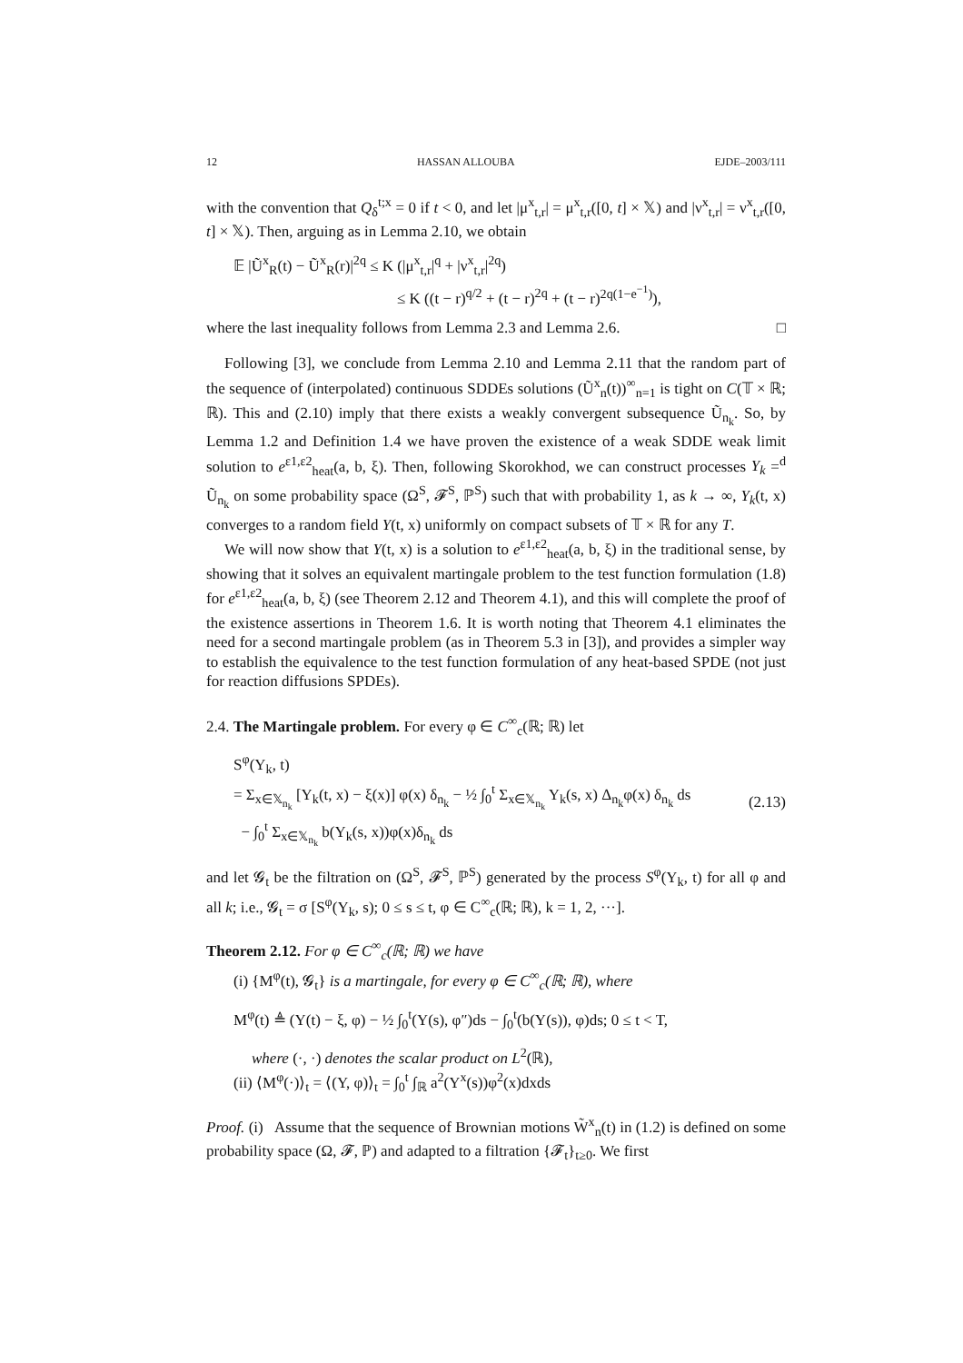12 HASSAN ALLOUBA EJDE–2003/111
with the convention that Q<sub>δ</sub><sup>t;x</sup> = 0 if t < 0, and let |μ<sup>x</sup><sub>t,r</sub>| = μ<sup>x</sup><sub>t,r</sub>([0, t] × 𝕏) and |ν<sup>x</sup><sub>t,r</sub>| = ν<sup>x</sup><sub>t,r</sub>([0, t] × 𝕏). Then, arguing as in Lemma 2.10, we obtain
𝔼 |Ũ<sup>x</sup><sub>R</sub>(t) − Ũ<sup>x</sup><sub>R</sub>(r)|<sup>2q</sup> ≤ K (|μ<sup>x</sup><sub>t,r</sub>|<sup>q</sup> + |ν<sup>x</sup><sub>t,r</sub>|<sup>2q</sup>)
≤ K ((t − r)<sup>q/2</sup> + (t − r)<sup>2q</sup> + (t − r)<sup>2q(1−e<sup>−1</sup>)</sup>),
where the last inequality follows from Lemma 2.3 and Lemma 2.6. □
Following [3], we conclude from Lemma 2.10 and Lemma 2.11 that the random part of the sequence of (interpolated) continuous SDDEs solutions (Ũ<sup>x</sup><sub>n</sub>(t))<sup>∞</sup><sub>n=1</sub> is tight on C(𝕋 × ℝ; ℝ). This and (2.10) imply that there exists a weakly convergent subsequence Ũ<sub>n<sub>k</sub></sub>. So, by Lemma 1.2 and Definition 1.4 we have proven the existence of a weak SDDE weak limit solution to e<sup>ε1,ε2</sup><sub>heat</sub>(a, b, ξ). Then, following Skorokhod, we can construct processes Y<sub>k</sub> =<sup>d</sup> Ũ<sub>n<sub>k</sub></sub> on some probability space (Ω<sup>S</sup>, 𝓕<sup>S</sup>, ℙ<sup>S</sup>) such that with probability 1, as k → ∞, Y<sub>k</sub>(t, x) converges to a random field Y(t, x) uniformly on compact subsets of 𝕋 × ℝ for any T.
We will now show that Y(t, x) is a solution to e<sup>ε1,ε2</sup><sub>heat</sub>(a, b, ξ) in the traditional sense, by showing that it solves an equivalent martingale problem to the test function formulation (1.8) for e<sup>ε1,ε2</sup><sub>heat</sub>(a, b, ξ) (see Theorem 2.12 and Theorem 4.1), and this will complete the proof of the existence assertions in Theorem 1.6. It is worth noting that Theorem 4.1 eliminates the need for a second martingale problem (as in Theorem 5.3 in [3]), and provides a simpler way to establish the equivalence to the test function formulation of any heat-based SPDE (not just for reaction diffusions SPDEs).
2.4. The Martingale problem. For every φ ∈ C<sup>∞</sup><sub>c</sub>(ℝ; ℝ) let
S<sup>φ</sup>(Y<sub>k</sub>, t)
= Σ<sub>x∈𝕏<sub>n<sub>k</sub></sub></sub> [Y<sub>k</sub>(t, x) − ξ(x)] φ(x) δ<sub>n<sub>k</sub></sub> − ½ ∫<sub>0</sub><sup>t</sup> Σ<sub>x∈𝕏<sub>n<sub>k</sub></sub></sub> Y<sub>k</sub>(s, x) Δ<sub>n<sub>k</sub></sub>φ(x) δ<sub>n<sub>k</sub></sub> ds
− ∫<sub>0</sub><sup>t</sup> Σ<sub>x∈𝕏<sub>n<sub>k</sub></sub></sub> b(Y<sub>k</sub>(s, x))φ(x)δ<sub>n<sub>k</sub></sub> ds
(2.13)
and let 𝓖<sub>t</sub> be the filtration on (Ω<sup>S</sup>, 𝓕<sup>S</sup>, ℙ<sup>S</sup>) generated by the process S<sup>φ</sup>(Y<sub>k</sub>, t) for all φ and all k; i.e., 𝓖<sub>t</sub> = σ [S<sup>φ</sup>(Y<sub>k</sub>, s); 0 ≤ s ≤ t, φ ∈ C<sup>∞</sup><sub>c</sub>(ℝ; ℝ), k = 1, 2, ···].
Theorem 2.12. For φ ∈ C<sup>∞</sup><sub>c</sub>(ℝ; ℝ) we have
(i) {M<sup>φ</sup>(t), 𝓖<sub>t</sub>} is a martingale, for every φ ∈ C<sup>∞</sup><sub>c</sub>(ℝ; ℝ), where
M<sup>φ</sup>(t) ≜ (Y(t) − ξ, φ) − ½ ∫<sub>0</sub><sup>t</sup>(Y(s), φ″)ds − ∫<sub>0</sub><sup>t</sup>(b(Y(s)), φ)ds; 0 ≤ t < T,
where (·, ·) denotes the scalar product on L<sup>2</sup>(ℝ),
(ii) ⟨M<sup>φ</sup>(·)⟩<sub>t</sub> = ⟨(Y, φ)⟩<sub>t</sub> = ∫<sub>0</sub><sup>t</sup> ∫<sub>ℝ</sub> a<sup>2</sup>(Y<sup>x</sup>(s))φ<sup>2</sup>(x)dxds
Proof. (i) Assume that the sequence of Brownian motions W̃<sup>x</sup><sub>n</sub>(t) in (1.2) is defined on some probability space (Ω, 𝓕, ℙ) and adapted to a filtration {𝓕<sub>t</sub>}<sub>t≥0</sub>. We first